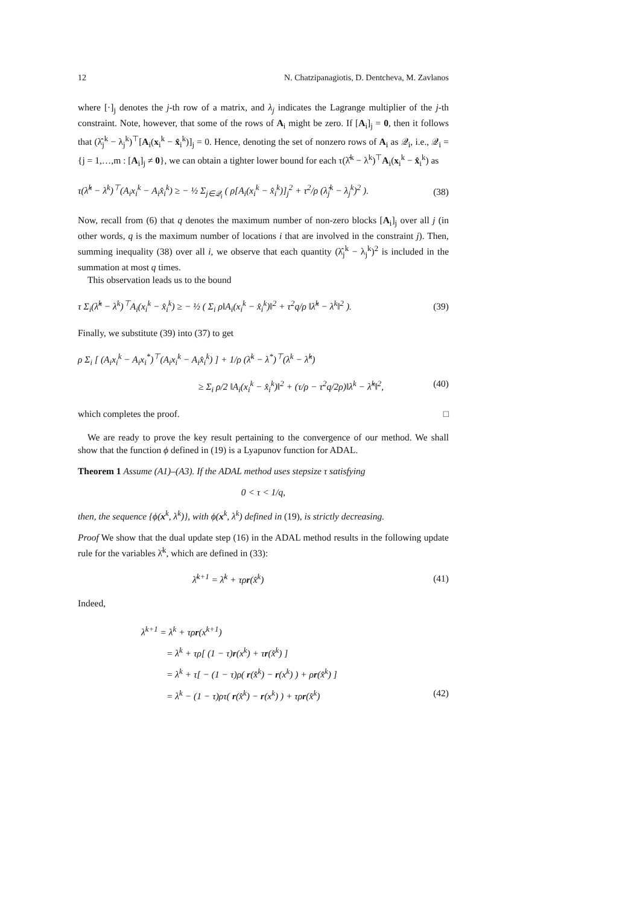12 N. Chatzipanagiotis, D. Dentcheva, M. Zavlanos
where [·]<sub>j</sub> denotes the j-th row of a matrix, and λ<sub>j</sub> indicates the Lagrange multiplier of the j-th constraint. Note, however, that some of the rows of A<sub>i</sub> might be zero. If [A<sub>i</sub>]<sub>j</sub> = 0, then it follows that (λ̂<sub>j</sub><sup>k</sup> − λ<sub>j</sub><sup>k</sup>)<sup>⊤</sup>[A<sub>i</sub>(x<sub>i</sub><sup>k</sup> − x̂<sub>i</sub><sup>k</sup>)]<sub>j</sub> = 0. Hence, denoting the set of nonzero rows of A<sub>i</sub> as 𝒬<sub>i</sub>, i.e., 𝒬<sub>i</sub> = {j = 1,…,m : [A<sub>i</sub>]<sub>j</sub> ≠ 0}, we can obtain a tighter lower bound for each τ(λ̂<sup>k</sup> − λ<sup>k</sup>)<sup>⊤</sup>A<sub>i</sub>(x<sub>i</sub><sup>k</sup> − x̂<sub>i</sub><sup>k</sup>) as
τ(λ̂<sup>k</sup> − λ<sup>k</sup>)<sup>⊤</sup>(A<sub>i</sub>x<sub>i</sub><sup>k</sup> − A<sub>i</sub>x̂<sub>i</sub><sup>k</sup>) ≥ − ½ Σ<sub>j∈𝒬<sub>i</sub></sub> ( ρ[A<sub>i</sub>(x<sub>i</sub><sup>k</sup> − x̂<sub>i</sub><sup>k</sup>)]<sub>j</sub><sup>2</sup> + τ<sup>2</sup>/ρ (λ̂<sub>j</sub><sup>k</sup> − λ<sub>j</sub><sup>k</sup>)<sup>2</sup> ). (38)
Now, recall from (6) that q denotes the maximum number of non-zero blocks [A<sub>i</sub>]<sub>j</sub> over all j (in other words, q is the maximum number of locations i that are involved in the constraint j). Then, summing inequality (38) over all i, we observe that each quantity (λ̂<sub>j</sub><sup>k</sup> − λ<sub>j</sub><sup>k</sup>)<sup>2</sup> is included in the summation at most q times.
This observation leads us to the bound
τ Σ<sub>i</sub>(λ̂<sup>k</sup> − λ<sup>k</sup>)<sup>⊤</sup>A<sub>i</sub>(x<sub>i</sub><sup>k</sup> − x̂<sub>i</sub><sup>k</sup>) ≥ − ½ ( Σ<sub>i</sub> ρ‖A<sub>i</sub>(x<sub>i</sub><sup>k</sup> − x̂<sub>i</sub><sup>k</sup>)‖<sup>2</sup> + τ<sup>2</sup>q/ρ ‖λ̂<sup>k</sup> − λ<sup>k</sup>‖<sup>2</sup> ). (39)
Finally, we substitute (39) into (37) to get
ρ Σ<sub>i</sub> [ (A<sub>i</sub>x<sub>i</sub><sup>k</sup> − A<sub>i</sub>x<sub>i</sub><sup>*</sup>)<sup>⊤</sup>(A<sub>i</sub>x<sub>i</sub><sup>k</sup> − A<sub>i</sub>x̂<sub>i</sub><sup>k</sup>) ] + 1/ρ (λ̄<sup>k</sup> − λ<sup>*</sup>)<sup>⊤</sup>(λ<sup>k</sup> − λ̂<sup>k</sup>)
≥ Σ<sub>i</sub> ρ/2 ‖A<sub>i</sub>(x<sub>i</sub><sup>k</sup> − x̂<sub>i</sub><sup>k</sup>)‖<sup>2</sup> + (τ/ρ − τ<sup>2</sup>q/2ρ)‖λ<sup>k</sup> − λ̂<sup>k</sup>‖<sup>2</sup>, (40)
which completes the proof. □
We are ready to prove the key result pertaining to the convergence of our method. We shall show that the function ϕ defined in (19) is a Lyapunov function for ADAL.
Theorem 1 Assume (A1)–(A3). If the ADAL method uses stepsize τ satisfying
0 < τ < 1/q,
then, the sequence {ϕ(x<sup>k</sup>, λ<sup>k</sup>)}, with ϕ(x<sup>k</sup>, λ<sup>k</sup>) defined in (19), is strictly decreasing.
Proof We show that the dual update step (16) in the ADAL method results in the following update rule for the variables λ̄<sup>k</sup>, which are defined in (33):
λ̄<sup>k+1</sup> = λ̄<sup>k</sup> + τρr(x̂<sup>k</sup>) (41)
Indeed,
λ<sup>k+1</sup> = λ<sup>k</sup> + τρr(x<sup>k+1</sup>)
= λ<sup>k</sup> + τρ[ (1 − τ)r(x<sup>k</sup>) + τr(x̂<sup>k</sup>) ]
= λ<sup>k</sup> + τ[ − (1 − τ)ρ( r(x̂<sup>k</sup>) − r(x<sup>k</sup>) ) + ρr(x̂<sup>k</sup>) ]
= λ<sup>k</sup> − (1 − τ)ρτ( r(x̂<sup>k</sup>) − r(x<sup>k</sup>) ) + τρr(x̂<sup>k</sup>) (42)